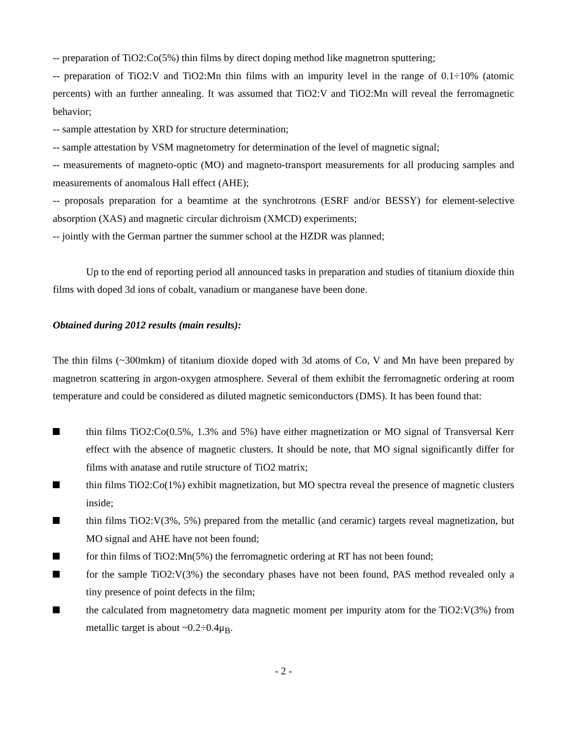-- preparation of TiO2:Co(5%) thin films by direct doping method like magnetron sputtering;
-- preparation of TiO2:V and TiO2:Mn thin films with an impurity level in the range of 0.1÷10% (atomic percents) with an further annealing. It was assumed that TiO2:V and TiO2:Mn will reveal the ferromagnetic behavior;
-- sample attestation by XRD for structure determination;
-- sample attestation by VSM magnetometry for determination of the level of magnetic signal;
-- measurements of magneto-optic (MO) and magneto-transport measurements for all producing samples and measurements of anomalous Hall effect (AHE);
-- proposals preparation for a beamtime at the synchrotrons (ESRF and/or BESSY) for element-selective absorption (XAS) and magnetic circular dichroism (XMCD) experiments;
-- jointly with the German partner the summer school at the HZDR was planned;
Up to the end of reporting period all announced tasks in preparation and studies of titanium dioxide thin films with doped 3d ions of cobalt, vanadium or manganese have been done.
Obtained during 2012 results (main results):
The thin films (~300mkm) of titanium dioxide doped with 3d atoms of Co, V and Mn have been prepared by magnetron scattering in argon-oxygen atmosphere. Several of them exhibit the ferromagnetic ordering at room temperature and could be considered as diluted magnetic semiconductors (DMS). It has been found that:
thin films TiO2:Co(0.5%, 1.3% and 5%) have either magnetization or MO signal of Transversal Kerr effect with the absence of magnetic clusters. It should be note, that MO signal significantly differ for films with anatase and rutile structure of TiO2 matrix;
thin films TiO2:Co(1%) exhibit magnetization, but MO spectra reveal the presence of magnetic clusters inside;
thin films TiO2:V(3%, 5%) prepared from the metallic (and ceramic) targets reveal magnetization, but MO signal and AHE have not been found;
for thin films of TiO2:Mn(5%) the ferromagnetic ordering at RT has not been found;
for the sample TiO2:V(3%) the secondary phases have not been found, PAS method revealed only a tiny presence of point defects in the film;
the calculated from magnetometry data magnetic moment per impurity atom for the TiO2:V(3%) from metallic target is about ~0.2÷0.4μ<sub>B</sub>.
- 2 -